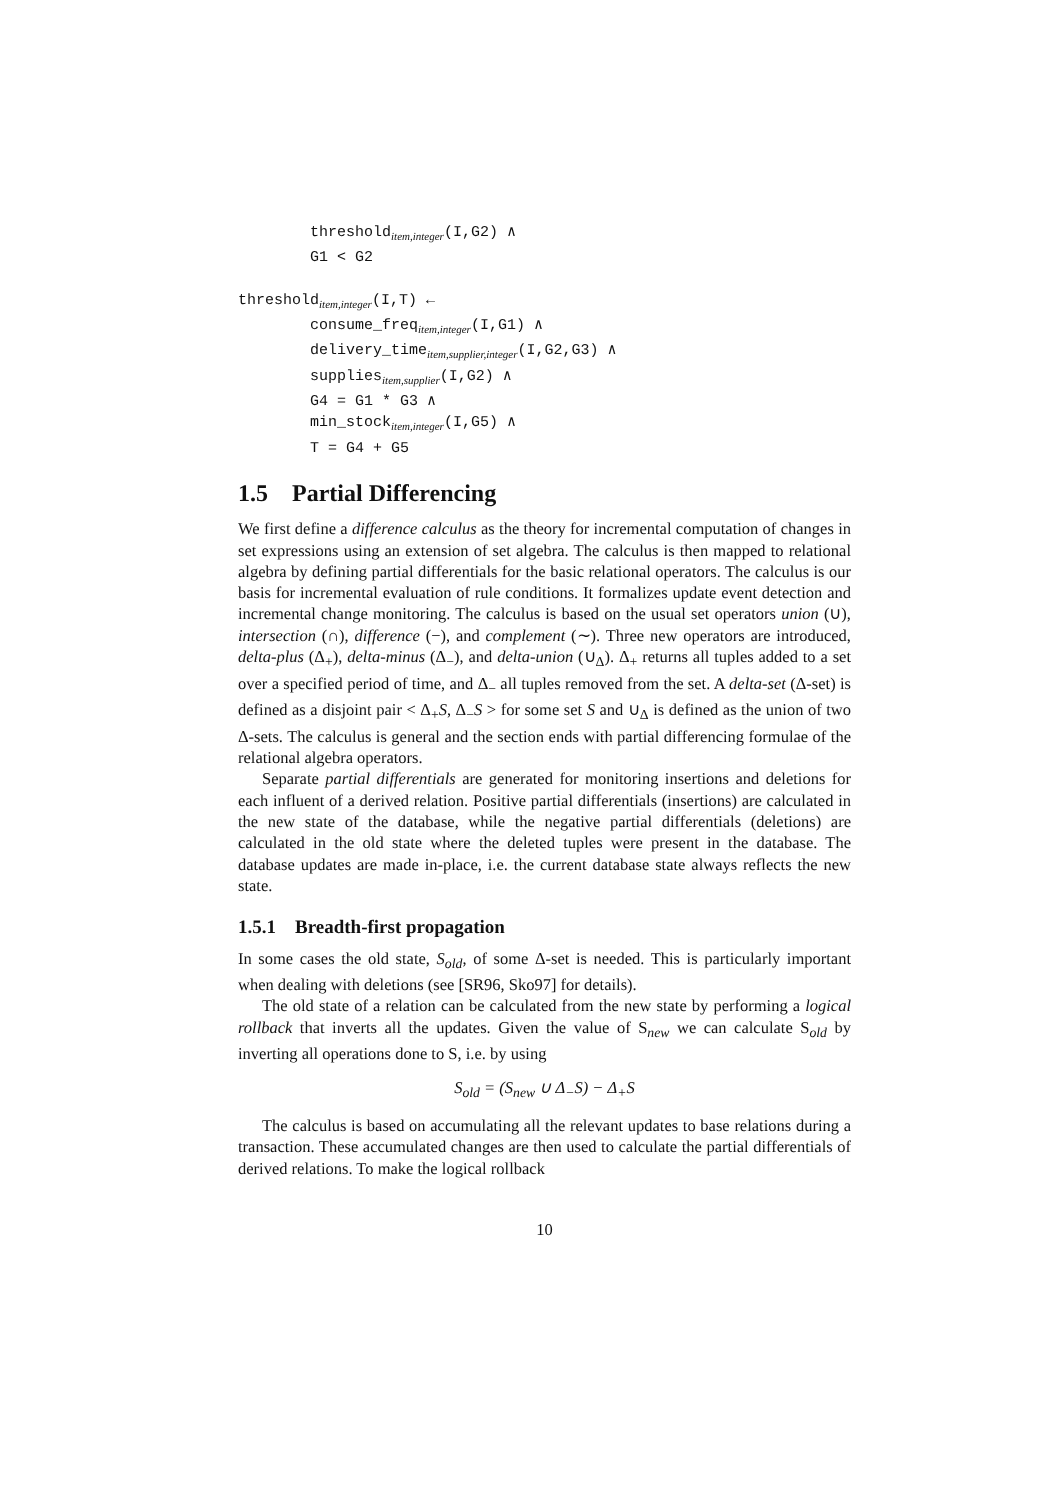threshold<sub>item,integer</sub>(I,G2) ∧ G1 < G2 threshold<sub>item,integer</sub>(I,T) ← consume_freq<sub>item,integer</sub>(I,G1) ∧ delivery_time<sub>item,supplier,integer</sub>(I,G2,G3) ∧ supplies<sub>item,supplier</sub>(I,G2) ∧ G4 = G1 * G3 ∧ min_stock<sub>item,integer</sub>(I,G5) ∧ T = G4 + G5
1.5 Partial Differencing
We first define a difference calculus as the theory for incremental computation of changes in set expressions using an extension of set algebra. The calculus is then mapped to relational algebra by defining partial differentials for the basic relational operators. The calculus is our basis for incremental evaluation of rule conditions. It formalizes update event detection and incremental change monitoring. The calculus is based on the usual set operators union (∪), intersection (∩), difference (−), and complement (∼). Three new operators are introduced, delta-plus (Δ<sub>+</sub>), delta-minus (Δ<sub>−</sub>), and delta-union (∪<sub>Δ</sub>). Δ<sub>+</sub> returns all tuples added to a set over a specified period of time, and Δ<sub>−</sub> all tuples removed from the set. A delta-set (Δ-set) is defined as a disjoint pair < Δ<sub>+</sub>S, Δ<sub>−</sub>S > for some set S and ∪<sub>Δ</sub> is defined as the union of two Δ-sets. The calculus is general and the section ends with partial differencing formulae of the relational algebra operators.
Separate partial differentials are generated for monitoring insertions and deletions for each influent of a derived relation. Positive partial differentials (insertions) are calculated in the new state of the database, while the negative partial differentials (deletions) are calculated in the old state where the deleted tuples were present in the database. The database updates are made in-place, i.e. the current database state always reflects the new state.
1.5.1 Breadth-first propagation
In some cases the old state, S<sub>old</sub>, of some Δ-set is needed. This is particularly important when dealing with deletions (see [SR96, Sko97] for details).
The old state of a relation can be calculated from the new state by performing a logical rollback that inverts all the updates. Given the value of S<sub>new</sub> we can calculate S<sub>old</sub> by inverting all operations done to S, i.e. by using
S<sub>old</sub> = (S<sub>new</sub> ∪ Δ<sub>−</sub>S) − Δ<sub>+</sub>S
The calculus is based on accumulating all the relevant updates to base relations during a transaction. These accumulated changes are then used to calculate the partial differentials of derived relations. To make the logical rollback
10